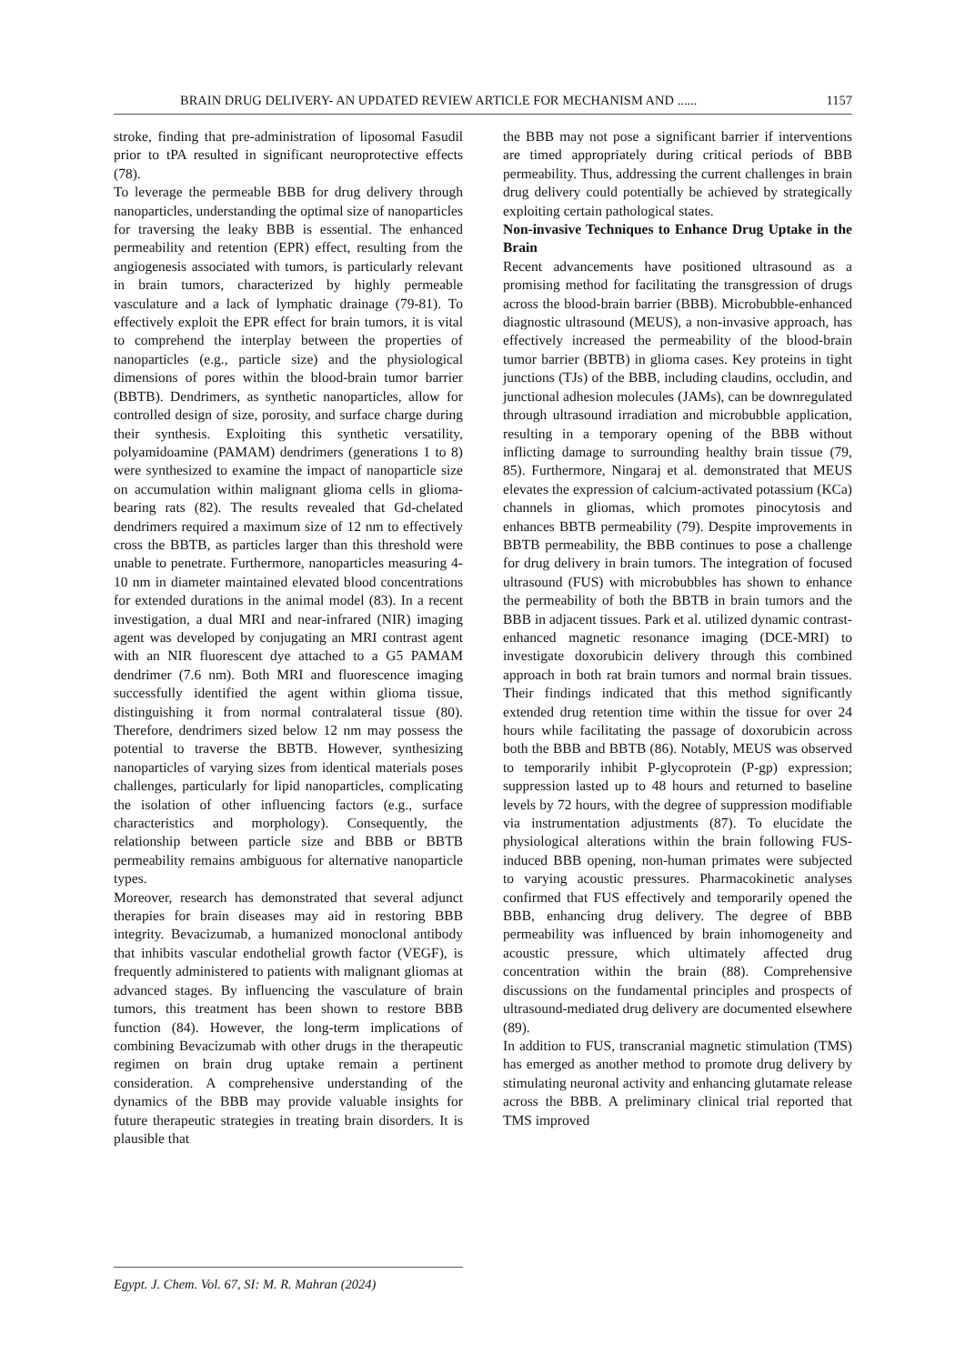BRAIN DRUG DELIVERY- AN UPDATED REVIEW ARTICLE FOR MECHANISM AND ...... 1157
stroke, finding that pre-administration of liposomal Fasudil prior to tPA resulted in significant neuroprotective effects (78).
To leverage the permeable BBB for drug delivery through nanoparticles, understanding the optimal size of nanoparticles for traversing the leaky BBB is essential. The enhanced permeability and retention (EPR) effect, resulting from the angiogenesis associated with tumors, is particularly relevant in brain tumors, characterized by highly permeable vasculature and a lack of lymphatic drainage (79-81). To effectively exploit the EPR effect for brain tumors, it is vital to comprehend the interplay between the properties of nanoparticles (e.g., particle size) and the physiological dimensions of pores within the blood-brain tumor barrier (BBTB). Dendrimers, as synthetic nanoparticles, allow for controlled design of size, porosity, and surface charge during their synthesis. Exploiting this synthetic versatility, polyamidoamine (PAMAM) dendrimers (generations 1 to 8) were synthesized to examine the impact of nanoparticle size on accumulation within malignant glioma cells in glioma-bearing rats (82). The results revealed that Gd-chelated dendrimers required a maximum size of 12 nm to effectively cross the BBTB, as particles larger than this threshold were unable to penetrate. Furthermore, nanoparticles measuring 4-10 nm in diameter maintained elevated blood concentrations for extended durations in the animal model (83). In a recent investigation, a dual MRI and near-infrared (NIR) imaging agent was developed by conjugating an MRI contrast agent with an NIR fluorescent dye attached to a G5 PAMAM dendrimer (7.6 nm). Both MRI and fluorescence imaging successfully identified the agent within glioma tissue, distinguishing it from normal contralateral tissue (80). Therefore, dendrimers sized below 12 nm may possess the potential to traverse the BBTB. However, synthesizing nanoparticles of varying sizes from identical materials poses challenges, particularly for lipid nanoparticles, complicating the isolation of other influencing factors (e.g., surface characteristics and morphology). Consequently, the relationship between particle size and BBB or BBTB permeability remains ambiguous for alternative nanoparticle types.
Moreover, research has demonstrated that several adjunct therapies for brain diseases may aid in restoring BBB integrity. Bevacizumab, a humanized monoclonal antibody that inhibits vascular endothelial growth factor (VEGF), is frequently administered to patients with malignant gliomas at advanced stages. By influencing the vasculature of brain tumors, this treatment has been shown to restore BBB function (84). However, the long-term implications of combining Bevacizumab with other drugs in the therapeutic regimen on brain drug uptake remain a pertinent consideration. A comprehensive understanding of the dynamics of the BBB may provide valuable insights for future therapeutic strategies in treating brain disorders. It is plausible that
the BBB may not pose a significant barrier if interventions are timed appropriately during critical periods of BBB permeability. Thus, addressing the current challenges in brain drug delivery could potentially be achieved by strategically exploiting certain pathological states.
Non-invasive Techniques to Enhance Drug Uptake in the Brain
Recent advancements have positioned ultrasound as a promising method for facilitating the transgression of drugs across the blood-brain barrier (BBB). Microbubble-enhanced diagnostic ultrasound (MEUS), a non-invasive approach, has effectively increased the permeability of the blood-brain tumor barrier (BBTB) in glioma cases. Key proteins in tight junctions (TJs) of the BBB, including claudins, occludin, and junctional adhesion molecules (JAMs), can be downregulated through ultrasound irradiation and microbubble application, resulting in a temporary opening of the BBB without inflicting damage to surrounding healthy brain tissue (79, 85). Furthermore, Ningaraj et al. demonstrated that MEUS elevates the expression of calcium-activated potassium (KCa) channels in gliomas, which promotes pinocytosis and enhances BBTB permeability (79). Despite improvements in BBTB permeability, the BBB continues to pose a challenge for drug delivery in brain tumors. The integration of focused ultrasound (FUS) with microbubbles has shown to enhance the permeability of both the BBTB in brain tumors and the BBB in adjacent tissues. Park et al. utilized dynamic contrast-enhanced magnetic resonance imaging (DCE-MRI) to investigate doxorubicin delivery through this combined approach in both rat brain tumors and normal brain tissues. Their findings indicated that this method significantly extended drug retention time within the tissue for over 24 hours while facilitating the passage of doxorubicin across both the BBB and BBTB (86). Notably, MEUS was observed to temporarily inhibit P-glycoprotein (P-gp) expression; suppression lasted up to 48 hours and returned to baseline levels by 72 hours, with the degree of suppression modifiable via instrumentation adjustments (87). To elucidate the physiological alterations within the brain following FUS-induced BBB opening, non-human primates were subjected to varying acoustic pressures. Pharmacokinetic analyses confirmed that FUS effectively and temporarily opened the BBB, enhancing drug delivery. The degree of BBB permeability was influenced by brain inhomogeneity and acoustic pressure, which ultimately affected drug concentration within the brain (88). Comprehensive discussions on the fundamental principles and prospects of ultrasound-mediated drug delivery are documented elsewhere (89).
In addition to FUS, transcranial magnetic stimulation (TMS) has emerged as another method to promote drug delivery by stimulating neuronal activity and enhancing glutamate release across the BBB. A preliminary clinical trial reported that TMS improved
Egypt. J. Chem. Vol. 67, SI: M. R. Mahran (2024)